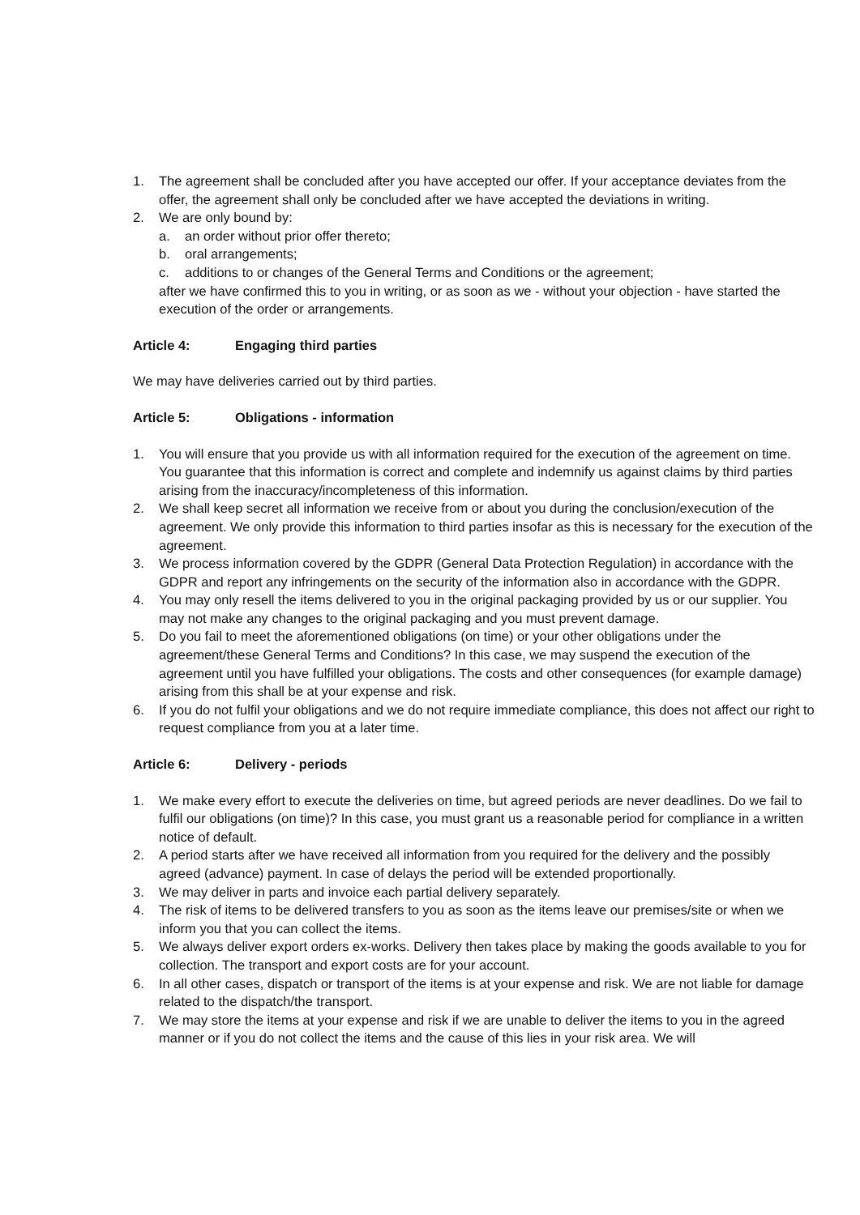1. The agreement shall be concluded after you have accepted our offer. If your acceptance deviates from the offer, the agreement shall only be concluded after we have accepted the deviations in writing.
2. We are only bound by:
a. an order without prior offer thereto;
b. oral arrangements;
c. additions to or changes of the General Terms and Conditions or the agreement;
after we have confirmed this to you in writing, or as soon as we - without your objection - have started the execution of the order or arrangements.
Article 4: Engaging third parties
We may have deliveries carried out by third parties.
Article 5: Obligations - information
1. You will ensure that you provide us with all information required for the execution of the agreement on time. You guarantee that this information is correct and complete and indemnify us against claims by third parties arising from the inaccuracy/incompleteness of this information.
2. We shall keep secret all information we receive from or about you during the conclusion/execution of the agreement. We only provide this information to third parties insofar as this is necessary for the execution of the agreement.
3. We process information covered by the GDPR (General Data Protection Regulation) in accordance with the GDPR and report any infringements on the security of the information also in accordance with the GDPR.
4. You may only resell the items delivered to you in the original packaging provided by us or our supplier. You may not make any changes to the original packaging and you must prevent damage.
5. Do you fail to meet the aforementioned obligations (on time) or your other obligations under the agreement/these General Terms and Conditions? In this case, we may suspend the execution of the agreement until you have fulfilled your obligations. The costs and other consequences (for example damage) arising from this shall be at your expense and risk.
6. If you do not fulfil your obligations and we do not require immediate compliance, this does not affect our right to request compliance from you at a later time.
Article 6: Delivery - periods
1. We make every effort to execute the deliveries on time, but agreed periods are never deadlines. Do we fail to fulfil our obligations (on time)? In this case, you must grant us a reasonable period for compliance in a written notice of default.
2. A period starts after we have received all information from you required for the delivery and the possibly agreed (advance) payment. In case of delays the period will be extended proportionally.
3. We may deliver in parts and invoice each partial delivery separately.
4. The risk of items to be delivered transfers to you as soon as the items leave our premises/site or when we inform you that you can collect the items.
5. We always deliver export orders ex-works. Delivery then takes place by making the goods available to you for collection. The transport and export costs are for your account.
6. In all other cases, dispatch or transport of the items is at your expense and risk. We are not liable for damage related to the dispatch/the transport.
7. We may store the items at your expense and risk if we are unable to deliver the items to you in the agreed manner or if you do not collect the items and the cause of this lies in your risk area. We will